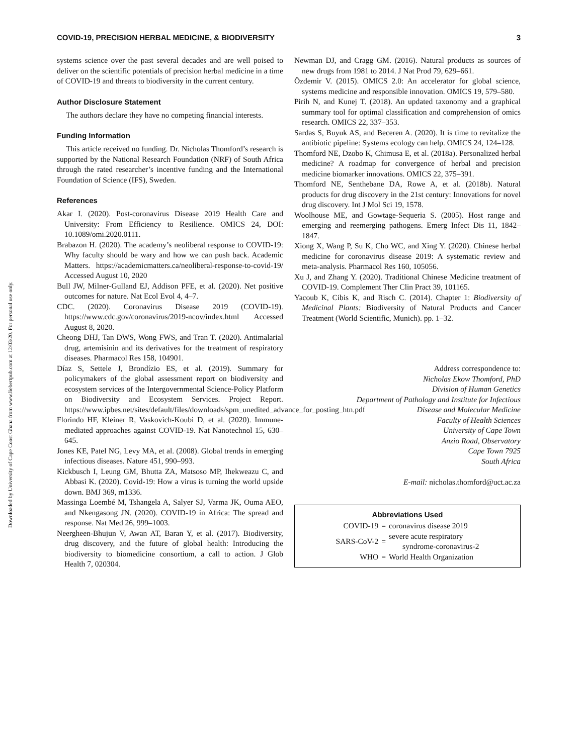Downloaded by University of Cape Coast Ghana from www.liebertpub.com at 12/03/20. For personal use only.
COVID-19, PRECISION HERBAL MEDICINE, & BIODIVERSITY 3
systems science over the past several decades and are well poised to deliver on the scientific potentials of precision herbal medicine in a time of COVID-19 and threats to biodiversity in the current century.
Author Disclosure Statement
The authors declare they have no competing financial interests.
Funding Information
This article received no funding. Dr. Nicholas Thomford’s research is supported by the National Research Foundation (NRF) of South Africa through the rated researcher’s incentive funding and the International Foundation of Science (IFS), Sweden.
References
Akar I. (2020). Post-coronavirus Disease 2019 Health Care and University: From Efficiency to Resilience. OMICS 24, DOI: 10.1089/omi.2020.0111.
Brabazon H. (2020). The academy’s neoliberal response to COVID-19: Why faculty should be wary and how we can push back. Academic Matters. https://academicmatters.ca/neoliberal-response-to-covid-19/ Accessed August 10, 2020
Bull JW, Milner-Gulland EJ, Addison PFE, et al. (2020). Net positive outcomes for nature. Nat Ecol Evol 4, 4–7.
CDC. (2020). Coronavirus Disease 2019 (COVID-19). https://www.cdc.gov/coronavirus/2019-ncov/index.html Accessed August 8, 2020.
Cheong DHJ, Tan DWS, Wong FWS, and Tran T. (2020). Antimalarial drug, artemisinin and its derivatives for the treatment of respiratory diseases. Pharmacol Res 158, 104901.
Díaz S, Settele J, Brondízio ES, et al. (2019). Summary for policymakers of the global assessment report on biodiversity and ecosystem services of the Intergovernmental Science-Policy Platform on Biodiversity and Ecosystem Services. Project Report. https://www.ipbes.net/sites/default/files/downloads/spm_unedited_advance_for_posting_htn.pdf
Florindo HF, Kleiner R, Vaskovich-Koubi D, et al. (2020). Immune-mediated approaches against COVID-19. Nat Nanotechnol 15, 630–645.
Jones KE, Patel NG, Levy MA, et al. (2008). Global trends in emerging infectious diseases. Nature 451, 990–993.
Kickbusch I, Leung GM, Bhutta ZA, Matsoso MP, Ihekweazu C, and Abbasi K. (2020). Covid-19: How a virus is turning the world upside down. BMJ 369, m1336.
Massinga Loembé M, Tshangela A, Salyer SJ, Varma JK, Ouma AEO, and Nkengasong JN. (2020). COVID-19 in Africa: The spread and response. Nat Med 26, 999–1003.
Neergheen-Bhujun V, Awan AT, Baran Y, et al. (2017). Biodiversity, drug discovery, and the future of global health: Introducing the biodiversity to biomedicine consortium, a call to action. J Glob Health 7, 020304.
Newman DJ, and Cragg GM. (2016). Natural products as sources of new drugs from 1981 to 2014. J Nat Prod 79, 629–661.
Özdemir V. (2015). OMICS 2.0: An accelerator for global science, systems medicine and responsible innovation. OMICS 19, 579–580.
Pirih N, and Kunej T. (2018). An updated taxonomy and a graphical summary tool for optimal classification and comprehension of omics research. OMICS 22, 337–353.
Sardas S, Buyuk AS, and Beceren A. (2020). It is time to revitalize the antibiotic pipeline: Systems ecology can help. OMICS 24, 124–128.
Thomford NE, Dzobo K, Chimusa E, et al. (2018a). Personalized herbal medicine? A roadmap for convergence of herbal and precision medicine biomarker innovations. OMICS 22, 375–391.
Thomford NE, Senthebane DA, Rowe A, et al. (2018b). Natural products for drug discovery in the 21st century: Innovations for novel drug discovery. Int J Mol Sci 19, 1578.
Woolhouse ME, and Gowtage-Sequeria S. (2005). Host range and emerging and reemerging pathogens. Emerg Infect Dis 11, 1842–1847.
Xiong X, Wang P, Su K, Cho WC, and Xing Y. (2020). Chinese herbal medicine for coronavirus disease 2019: A systematic review and meta-analysis. Pharmacol Res 160, 105056.
Xu J, and Zhang Y. (2020). Traditional Chinese Medicine treatment of COVID-19. Complement Ther Clin Pract 39, 101165.
Yacoub K, Cibis K, and Risch C. (2014). Chapter 1: Biodiversity of Medicinal Plants: Biodiversity of Natural Products and Cancer Treatment (World Scientific, Munich). pp. 1–32.
Address correspondence to:
Nicholas Ekow Thomford, PhD
Division of Human Genetics
Department of Pathology and Institute for Infectious
Disease and Molecular Medicine
Faculty of Health Sciences
University of Cape Town
Anzio Road, Observatory
Cape Town 7925
South Africa
E-mail: nicholas.thomford@uct.ac.za
Abbreviations Used
| COVID-19 | = | coronavirus disease 2019 |
| SARS-CoV-2 | = | severe acute respiratory syndrome-coronavirus-2 |
| WHO | = | World Health Organization |